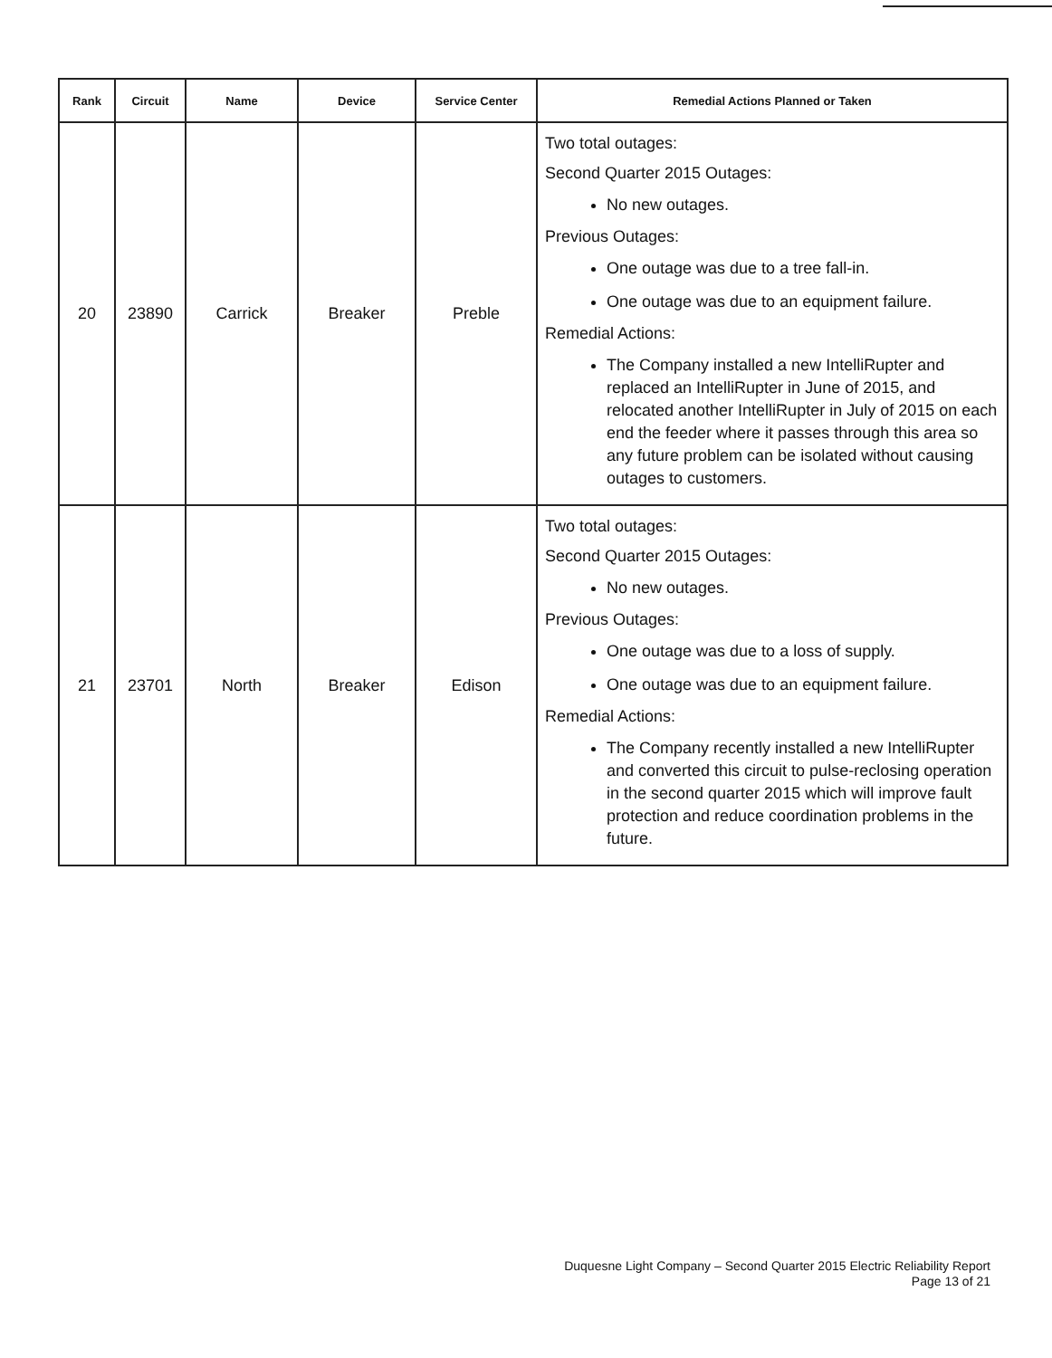| Rank | Circuit | Name | Device | Service Center | Remedial Actions Planned or Taken |
| --- | --- | --- | --- | --- | --- |
| 20 | 23890 | Carrick | Breaker | Preble | Two total outages: Second Quarter 2015 Outages: No new outages. Previous Outages: One outage was due to a tree fall-in. One outage was due to an equipment failure. Remedial Actions: The Company installed a new IntelliRupter and replaced an IntelliRupter in June of 2015, and relocated another IntelliRupter in July of 2015 on each end the feeder where it passes through this area so any future problem can be isolated without causing outages to customers. |
| 21 | 23701 | North | Breaker | Edison | Two total outages: Second Quarter 2015 Outages: No new outages. Previous Outages: One outage was due to a loss of supply. One outage was due to an equipment failure. Remedial Actions: The Company recently installed a new IntelliRupter and converted this circuit to pulse-reclosing operation in the second quarter 2015 which will improve fault protection and reduce coordination problems in the future. |
Duquesne Light Company – Second Quarter 2015 Electric Reliability Report
Page 13 of 21